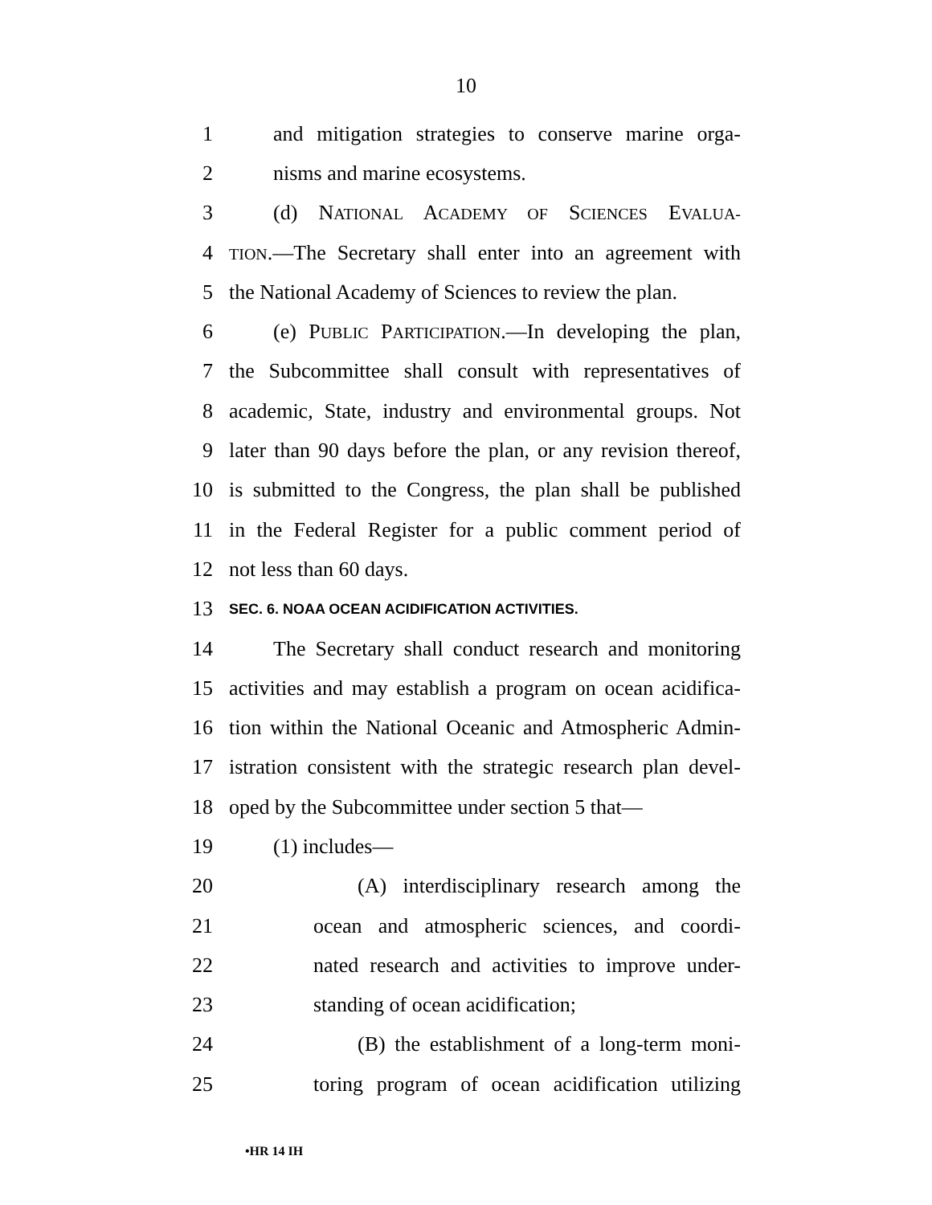10
1 and mitigation strategies to conserve marine orga-
2 nisms and marine ecosystems.
3 (d) NATIONAL ACADEMY OF SCIENCES EVALUA-
4 TION.—The Secretary shall enter into an agreement with
5 the National Academy of Sciences to review the plan.
6 (e) PUBLIC PARTICIPATION.—In developing the plan,
7 the Subcommittee shall consult with representatives of
8 academic, State, industry and environmental groups. Not
9 later than 90 days before the plan, or any revision thereof,
10 is submitted to the Congress, the plan shall be published
11 in the Federal Register for a public comment period of
12 not less than 60 days.
13 SEC. 6. NOAA OCEAN ACIDIFICATION ACTIVITIES.
14 The Secretary shall conduct research and monitoring
15 activities and may establish a program on ocean acidifica-
16 tion within the National Oceanic and Atmospheric Admin-
17 istration consistent with the strategic research plan devel-
18 oped by the Subcommittee under section 5 that—
19 (1) includes—
20 (A) interdisciplinary research among the
21 ocean and atmospheric sciences, and coordi-
22 nated research and activities to improve under-
23 standing of ocean acidification;
24 (B) the establishment of a long-term moni-
25 toring program of ocean acidification utilizing
•HR 14 IH